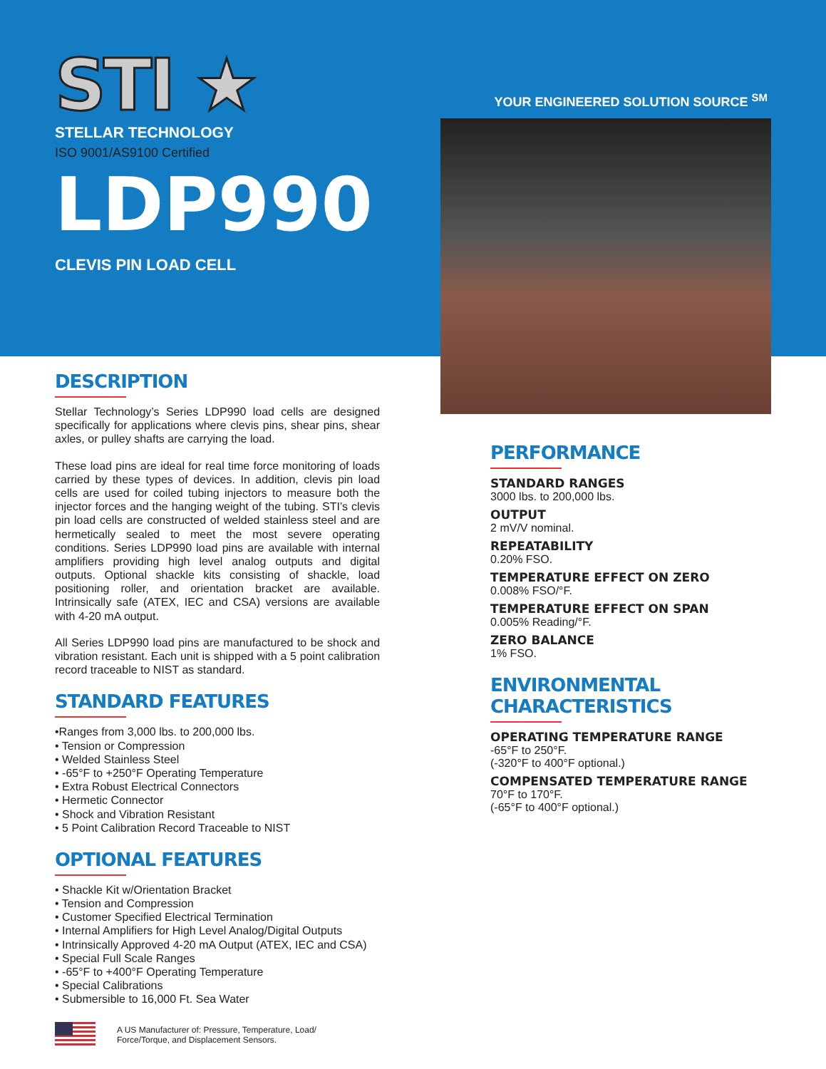STI ★
STELLAR TECHNOLOGY
ISO 9001/AS9100 Certified
LDP990
CLEVIS PIN LOAD CELL
YOUR ENGINEERED SOLUTION SOURCE <sup>SM</sup>
DESCRIPTION
Stellar Technology’s Series LDP990 load cells are designed specifically for applications where clevis pins, shear pins, shear axles, or pulley shafts are carrying the load.
These load pins are ideal for real time force monitoring of loads carried by these types of devices. In addition, clevis pin load cells are used for coiled tubing injectors to measure both the injector forces and the hanging weight of the tubing. STI’s clevis pin load cells are constructed of welded stainless steel and are hermetically sealed to meet the most severe operating conditions. Series LDP990 load pins are available with internal amplifiers providing high level analog outputs and digital outputs. Optional shackle kits consisting of shackle, load positioning roller, and orientation bracket are available. Intrinsically safe (ATEX, IEC and CSA) versions are available with 4-20 mA output.
All Series LDP990 load pins are manufactured to be shock and vibration resistant. Each unit is shipped with a 5 point calibration record traceable to NIST as standard.
STANDARD FEATURES
•Ranges from 3,000 lbs. to 200,000 lbs.
• Tension or Compression
• Welded Stainless Steel
• -65°F to +250°F Operating Temperature
• Extra Robust Electrical Connectors
• Hermetic Connector
• Shock and Vibration Resistant
• 5 Point Calibration Record Traceable to NIST
OPTIONAL FEATURES
• Shackle Kit w/Orientation Bracket
• Tension and Compression
• Customer Specified Electrical Termination
• Internal Amplifiers for High Level Analog/Digital Outputs
• Intrinsically Approved 4-20 mA Output (ATEX, IEC and CSA)
• Special Full Scale Ranges
• -65°F to +400°F Operating Temperature
• Special Calibrations
• Submersible to 16,000 Ft. Sea Water
A US Manufacturer of: Pressure, Temperature, Load/
Force/Torque, and Displacement Sensors.
PERFORMANCE
STANDARD RANGES
3000 lbs. to 200,000 lbs.
OUTPUT
2 mV/V nominal.
REPEATABILITY
0.20% FSO.
TEMPERATURE EFFECT ON ZERO
0.008% FSO/°F.
TEMPERATURE EFFECT ON SPAN
0.005% Reading/°F.
ZERO BALANCE
1% FSO.
ENVIRONMENTAL CHARACTERISTICS
OPERATING TEMPERATURE RANGE
-65°F to 250°F.
(-320°F to 400°F optional.)
COMPENSATED TEMPERATURE RANGE
70°F to 170°F.
(-65°F to 400°F optional.)